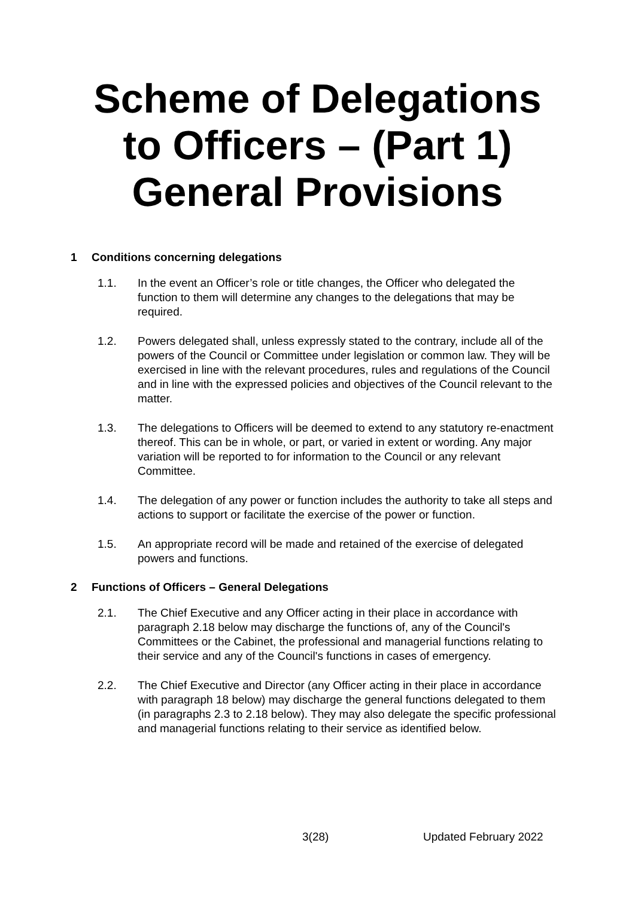Scheme of Delegations to Officers – (Part 1) General Provisions
1 Conditions concerning delegations
1.1. In the event an Officer’s role or title changes, the Officer who delegated the function to them will determine any changes to the delegations that may be required.
1.2. Powers delegated shall, unless expressly stated to the contrary, include all of the powers of the Council or Committee under legislation or common law. They will be exercised in line with the relevant procedures, rules and regulations of the Council and in line with the expressed policies and objectives of the Council relevant to the matter.
1.3. The delegations to Officers will be deemed to extend to any statutory re-enactment thereof. This can be in whole, or part, or varied in extent or wording. Any major variation will be reported to for information to the Council or any relevant Committee.
1.4. The delegation of any power or function includes the authority to take all steps and actions to support or facilitate the exercise of the power or function.
1.5. An appropriate record will be made and retained of the exercise of delegated powers and functions.
2 Functions of Officers – General Delegations
2.1. The Chief Executive and any Officer acting in their place in accordance with paragraph 2.18 below may discharge the functions of, any of the Council's Committees or the Cabinet, the professional and managerial functions relating to their service and any of the Council's functions in cases of emergency.
2.2. The Chief Executive and Director (any Officer acting in their place in accordance with paragraph 18 below) may discharge the general functions delegated to them (in paragraphs 2.3 to 2.18 below). They may also delegate the specific professional and managerial functions relating to their service as identified below.
3(28) Updated February 2022